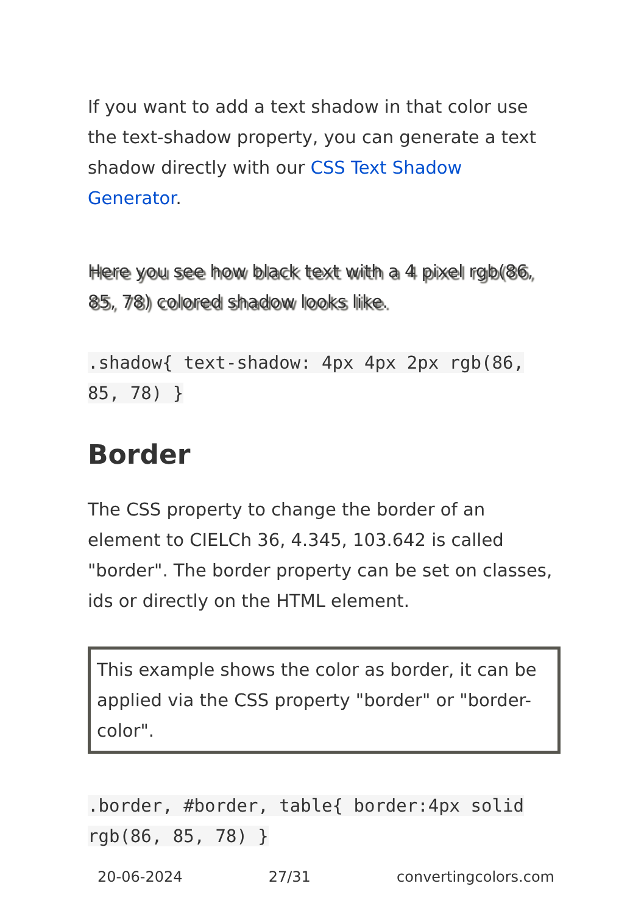If you want to add a text shadow in that color use the text-shadow property, you can generate a text shadow directly with our CSS Text Shadow Generator.
Here you see how black text with a 4 pixel rgb(86, 85, 78) colored shadow looks like.
.shadow{ text-shadow: 4px 4px 2px rgb(86, 85, 78) }
Border
The CSS property to change the border of an element to CIELCh 36, 4.345, 103.642 is called "border". The border property can be set on classes, ids or directly on the HTML element.
This example shows the color as border, it can be applied via the CSS property "border" or "border-color".
.border, #border, table{ border:4px solid rgb(86, 85, 78) }
20-06-2024 27/31 convertingcolors.com